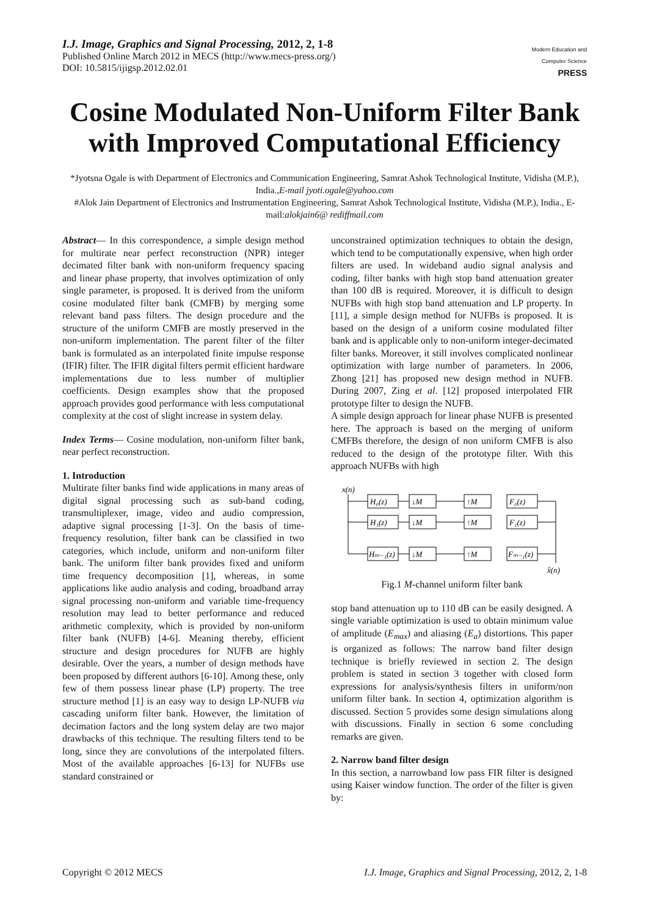I.J. Image, Graphics and Signal Processing, 2012, 2, 1-8
Published Online March 2012 in MECS (http://www.mecs-press.org/)
DOI: 10.5815/ijigsp.2012.02.01
Modern Education and Computer Science
PRESS
Cosine Modulated Non-Uniform Filter Bank with Improved Computational Efficiency
*Jyotsna Ogale is with Department of Electronics and Communication Engineering, Samrat Ashok Technological Institute, Vidisha (M.P.), India.,E-mail jyoti.ogale@yahoo.com
#Alok Jain Department of Electronics and Instrumentation Engineering, Samrat Ashok Technological Institute, Vidisha (M.P.), India., E-mail:alokjain6@ rediffmail.com
Abstract— In this correspondence, a simple design method for multirate near perfect reconstruction (NPR) integer decimated filter bank with non-uniform frequency spacing and linear phase property, that involves optimization of only single parameter, is proposed. It is derived from the uniform cosine modulated filter bank (CMFB) by merging some relevant band pass filters. The design procedure and the structure of the uniform CMFB are mostly preserved in the non-uniform implementation. The parent filter of the filter bank is formulated as an interpolated finite impulse response (IFIR) filter. The IFIR digital filters permit efficient hardware implementations due to less number of multiplier coefficients. Design examples show that the proposed approach provides good performance with less computational complexity at the cost of slight increase in system delay.
Index Terms— Cosine modulation, non-uniform filter bank, near perfect reconstruction.
1. Introduction
Multirate filter banks find wide applications in many areas of digital signal processing such as sub-band coding, transmultiplexer, image, video and audio compression, adaptive signal processing [1-3]. On the basis of time-frequency resolution, filter bank can be classified in two categories, which include, uniform and non-uniform filter bank. The uniform filter bank provides fixed and uniform time frequency decomposition [1], whereas, in some applications like audio analysis and coding, broadband array signal processing non-uniform and variable time-frequency resolution may lead to better performance and reduced arithmetic complexity, which is provided by non-uniform filter bank (NUFB) [4-6]. Meaning thereby, efficient structure and design procedures for NUFB are highly desirable. Over the years, a number of design methods have been proposed by different authors [6-10]. Among these, only few of them possess linear phase (LP) property. The tree structure method [1] is an easy way to design LP-NUFB via cascading uniform filter bank. However, the limitation of decimation factors and the long system delay are two major drawbacks of this technique. The resulting filters tend to be long, since they are convolutions of the interpolated filters. Most of the available approaches [6-13] for NUFBs use standard constrained or
unconstrained optimization techniques to obtain the design, which tend to be computationally expensive, when high order filters are used. In wideband audio signal analysis and coding, filter banks with high stop band attenuation greater than 100 dB is required. Moreover, it is difficult to design NUFBs with high stop band attenuation and LP property. In [11], a simple design method for NUFBs is proposed. It is based on the design of a uniform cosine modulated filter bank and is applicable only to non-uniform integer-decimated filter banks. Moreover, it still involves complicated nonlinear optimization with large number of parameters. In 2006, Zhong [21] has proposed new design method in NUFB. During 2007, Zing et al. [12] proposed interpolated FIR prototype filter to design the NUFB.
A simple design approach for linear phase NUFB is presented here. The approach is based on the merging of uniform CMFBs therefore, the design of non uniform CMFB is also reduced to the design of the prototype filter. With this approach NUFBs with high
x(n)
H₀(z)
↓M
↑M
F₀(z)
H₁(z)
↓M
↑M
F₁(z)
Hₘ₋₁(z)
↓M
↑M
Fₘ₋₁(z)
x̂(n)
Fig.1 M-channel uniform filter bank
stop band attenuation up to 110 dB can be easily designed. A single variable optimization is used to obtain minimum value of amplitude (E<sub>max</sub>) and aliasing (E<sub>a</sub>) distortions. This paper is organized as follows: The narrow band filter design technique is briefly reviewed in section 2. The design problem is stated in section 3 together with closed form expressions for analysis/synthesis filters in uniform/non uniform filter bank. In section 4, optimization algorithm is discussed. Section 5 provides some design simulations along with discussions. Finally in section 6 some concluding remarks are given.
2. Narrow band filter design
In this section, a narrowband low pass FIR filter is designed using Kaiser window function. The order of the filter is given by:
Copyright © 2012 MECS I.J. Image, Graphics and Signal Processing, 2012, 2, 1-8